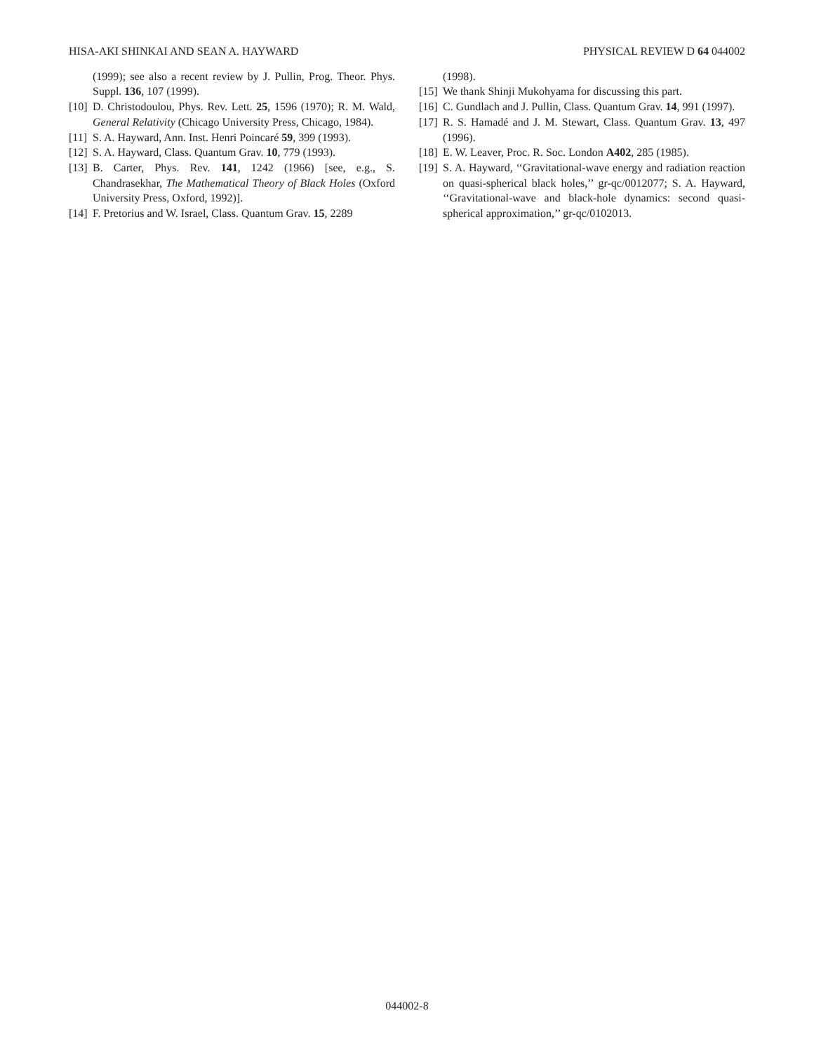HISA-AKI SHINKAI AND SEAN A. HAYWARD PHYSICAL REVIEW D 64 044002
(1999); see also a recent review by J. Pullin, Prog. Theor. Phys. Suppl. 136, 107 (1999).
[10] D. Christodoulou, Phys. Rev. Lett. 25, 1596 (1970); R. M. Wald, General Relativity (Chicago University Press, Chicago, 1984).
[11] S. A. Hayward, Ann. Inst. Henri Poincaré 59, 399 (1993).
[12] S. A. Hayward, Class. Quantum Grav. 10, 779 (1993).
[13] B. Carter, Phys. Rev. 141, 1242 (1966) [see, e.g., S. Chandrasekhar, The Mathematical Theory of Black Holes (Oxford University Press, Oxford, 1992)].
[14] F. Pretorius and W. Israel, Class. Quantum Grav. 15, 2289
(1998).
[15] We thank Shinji Mukohyama for discussing this part.
[16] C. Gundlach and J. Pullin, Class. Quantum Grav. 14, 991 (1997).
[17] R. S. Hamadé and J. M. Stewart, Class. Quantum Grav. 13, 497 (1996).
[18] E. W. Leaver, Proc. R. Soc. London A402, 285 (1985).
[19] S. A. Hayward, ‘‘Gravitational-wave energy and radiation reaction on quasi-spherical black holes,’’ gr-qc/0012077; S. A. Hayward, ‘‘Gravitational-wave and black-hole dynamics: second quasi-spherical approximation,’’ gr-qc/0102013.
044002-8